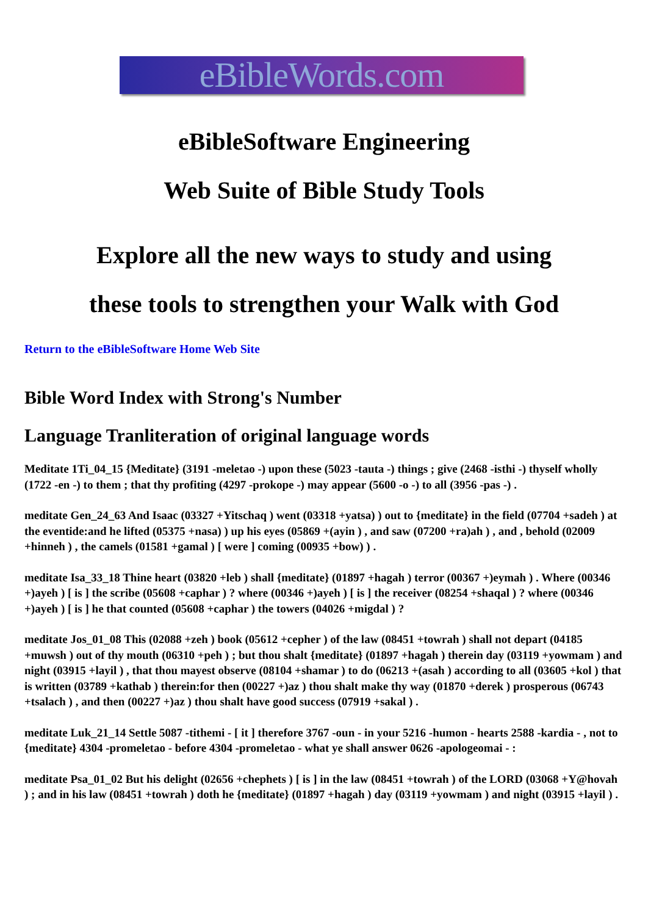eBibleWords.com
eBibleSoftware Engineering
Web Suite of Bible Study Tools
Explore all the new ways to study and using
these tools to strengthen your Walk with God
Return to the eBibleSoftware Home Web Site
Bible Word Index with Strong's Number
Language Tranliteration of original language words
Meditate 1Ti_04_15 {Meditate} (3191 -meletao -) upon these (5023 -tauta -) things ; give (2468 -isthi -) thyself wholly (1722 -en -) to them ; that thy profiting (4297 -prokope -) may appear (5600 -o -) to all (3956 -pas -) .
meditate Gen_24_63 And Isaac (03327 +Yitschaq ) went (03318 +yatsa) ) out to {meditate} in the field (07704 +sadeh ) at the eventide:and he lifted (05375 +nasa) ) up his eyes (05869 +(ayin ) , and saw (07200 +ra)ah ) , and , behold (02009 +hinneh ) , the camels (01581 +gamal ) [ were ] coming (00935 +bow) ) .
meditate Isa_33_18 Thine heart (03820 +leb ) shall {meditate} (01897 +hagah ) terror (00367 +)eymah ) . Where (00346 +)ayeh ) [ is ] the scribe (05608 +caphar ) ? where (00346 +)ayeh ) [ is ] the receiver (08254 +shaqal ) ? where (00346 +)ayeh ) [ is ] he that counted (05608 +caphar ) the towers (04026 +migdal ) ?
meditate Jos_01_08 This (02088 +zeh ) book (05612 +cepher ) of the law (08451 +towrah ) shall not depart (04185 +muwsh ) out of thy mouth (06310 +peh ) ; but thou shalt {meditate} (01897 +hagah ) therein day (03119 +yowmam ) and night (03915 +layil ) , that thou mayest observe (08104 +shamar ) to do (06213 +(asah ) according to all (03605 +kol ) that is written (03789 +kathab ) therein:for then (00227 +)az ) thou shalt make thy way (01870 +derek ) prosperous (06743 +tsalach ) , and then (00227 +)az ) thou shalt have good success (07919 +sakal ) .
meditate Luk_21_14 Settle 5087 -tithemi - [ it ] therefore 3767 -oun - in your 5216 -humon - hearts 2588 -kardia - , not to {meditate} 4304 -promeletao - before 4304 -promeletao - what ye shall answer 0626 -apologeomai - :
meditate Psa_01_02 But his delight (02656 +chephets ) [ is ] in the law (08451 +towrah ) of the LORD (03068 +Y@hovah ) ; and in his law (08451 +towrah ) doth he {meditate} (01897 +hagah ) day (03119 +yowmam ) and night (03915 +layil ) .